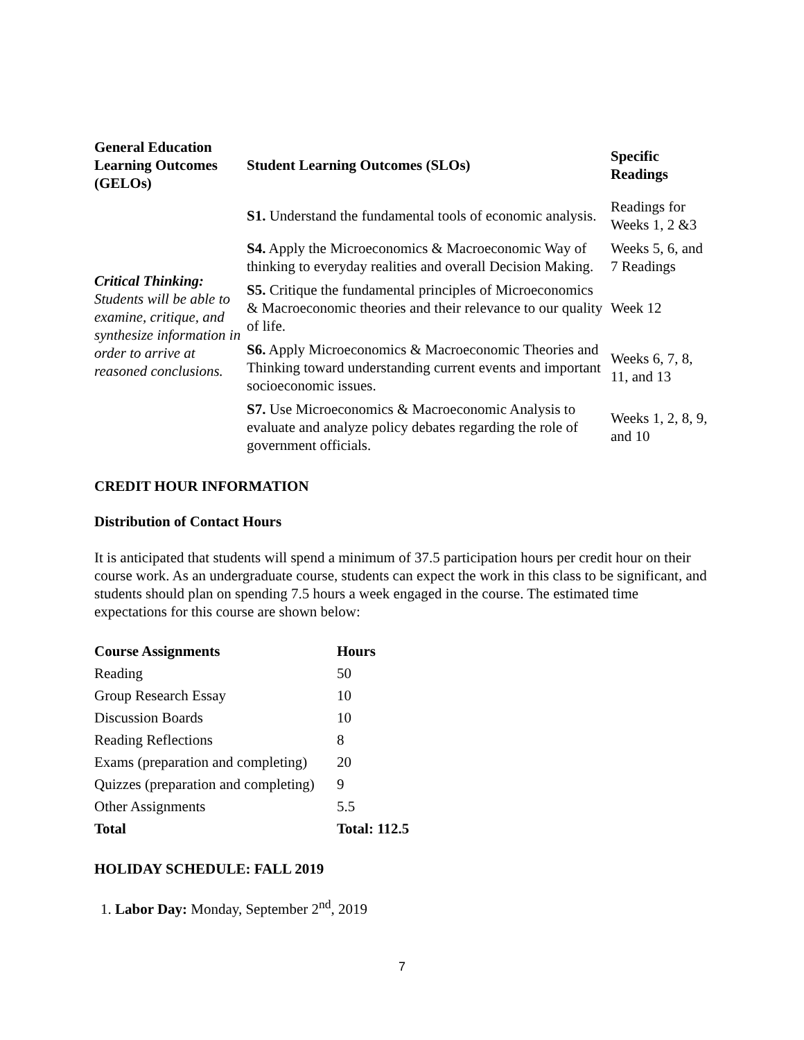| General Education Learning Outcomes (GELOs) | Student Learning Outcomes (SLOs) | Specific Readings |
| --- | --- | --- |
| Critical Thinking: Students will be able to examine, critique, and synthesize information in order to arrive at reasoned conclusions. | S1. Understand the fundamental tools of economic analysis. | Readings for Weeks 1, 2 &3 |
| | S4. Apply the Microeconomics & Macroeconomic Way of thinking to everyday realities and overall Decision Making. | Weeks 5, 6, and 7 Readings |
| | S5. Critique the fundamental principles of Microeconomics & Macroeconomic theories and their relevance to our quality of life. | Week 12 |
| | S6. Apply Microeconomics & Macroeconomic Theories and Thinking toward understanding current events and important socioeconomic issues. | Weeks 6, 7, 8, 11, and 13 |
| | S7. Use Microeconomics & Macroeconomic Analysis to evaluate and analyze policy debates regarding the role of government officials. | Weeks 1, 2, 8, 9, and 10 |
CREDIT HOUR INFORMATION
Distribution of Contact Hours
It is anticipated that students will spend a minimum of 37.5 participation hours per credit hour on their course work. As an undergraduate course, students can expect the work in this class to be significant, and students should plan on spending 7.5 hours a week engaged in the course. The estimated time expectations for this course are shown below:
| Course Assignments | Hours |
| --- | --- |
| Reading | 50 |
| Group Research Essay | 10 |
| Discussion Boards | 10 |
| Reading Reflections | 8 |
| Exams (preparation and completing) | 20 |
| Quizzes (preparation and completing) | 9 |
| Other Assignments | 5.5 |
| Total | Total: 112.5 |
HOLIDAY SCHEDULE: FALL 2019
1. Labor Day: Monday, September 2<sup>nd</sup>, 2019
7